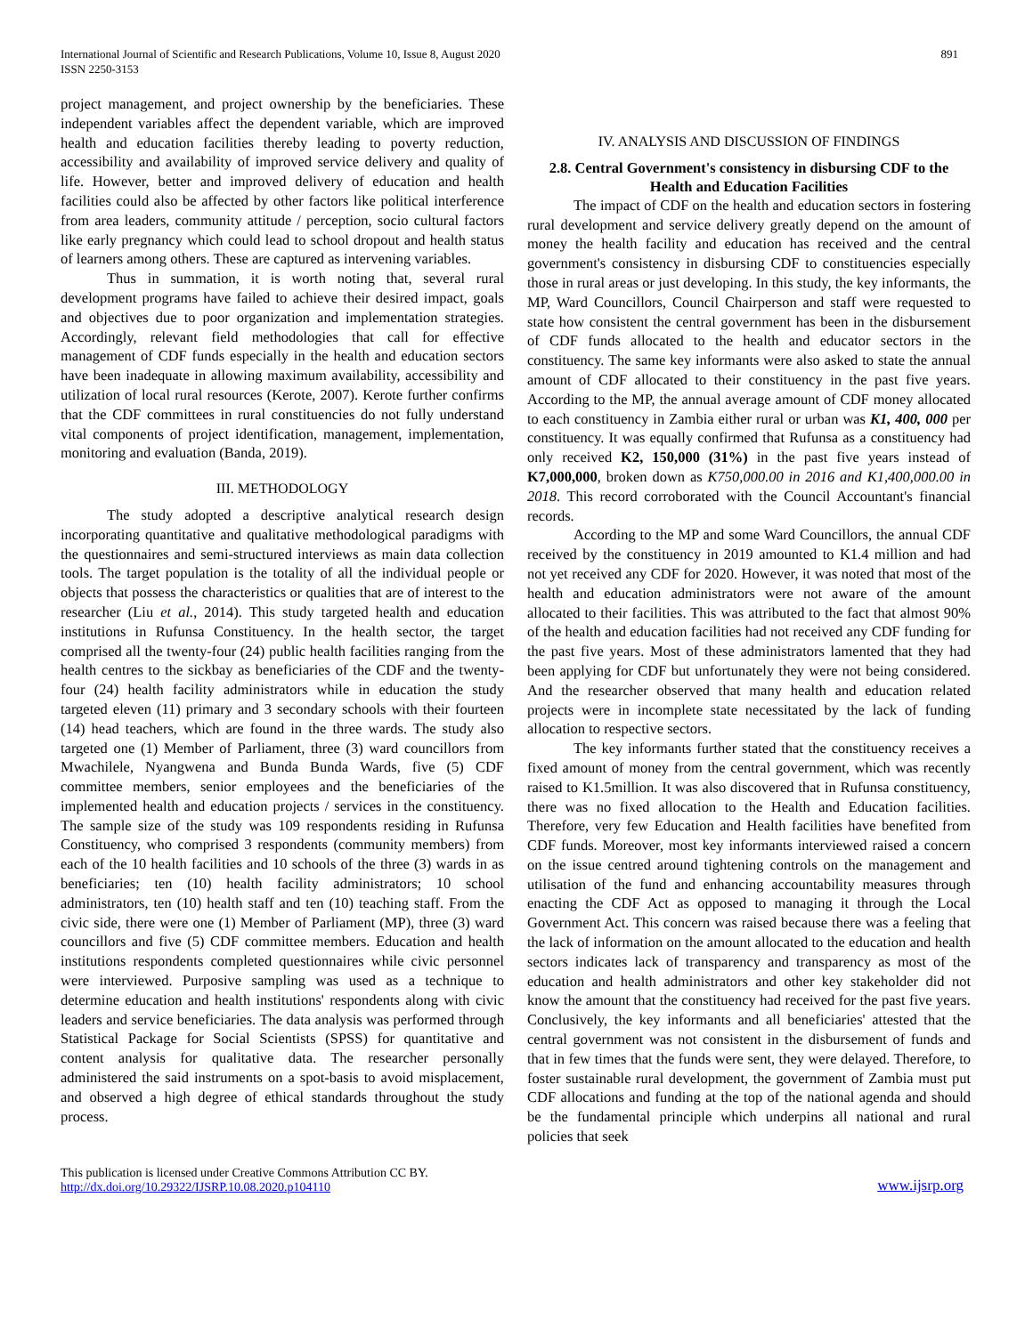International Journal of Scientific and Research Publications, Volume 10, Issue 8, August 2020
ISSN 2250-3153
891
project management, and project ownership by the beneficiaries. These independent variables affect the dependent variable, which are improved health and education facilities thereby leading to poverty reduction, accessibility and availability of improved service delivery and quality of life. However, better and improved delivery of education and health facilities could also be affected by other factors like political interference from area leaders, community attitude / perception, socio cultural factors like early pregnancy which could lead to school dropout and health status of learners among others. These are captured as intervening variables.
Thus in summation, it is worth noting that, several rural development programs have failed to achieve their desired impact, goals and objectives due to poor organization and implementation strategies. Accordingly, relevant field methodologies that call for effective management of CDF funds especially in the health and education sectors have been inadequate in allowing maximum availability, accessibility and utilization of local rural resources (Kerote, 2007). Kerote further confirms that the CDF committees in rural constituencies do not fully understand vital components of project identification, management, implementation, monitoring and evaluation (Banda, 2019).
III. METHODOLOGY
The study adopted a descriptive analytical research design incorporating quantitative and qualitative methodological paradigms with the questionnaires and semi-structured interviews as main data collection tools. The target population is the totality of all the individual people or objects that possess the characteristics or qualities that are of interest to the researcher (Liu et al., 2014). This study targeted health and education institutions in Rufunsa Constituency. In the health sector, the target comprised all the twenty-four (24) public health facilities ranging from the health centres to the sickbay as beneficiaries of the CDF and the twenty-four (24) health facility administrators while in education the study targeted eleven (11) primary and 3 secondary schools with their fourteen (14) head teachers, which are found in the three wards. The study also targeted one (1) Member of Parliament, three (3) ward councillors from Mwachilele, Nyangwena and Bunda Bunda Wards, five (5) CDF committee members, senior employees and the beneficiaries of the implemented health and education projects / services in the constituency. The sample size of the study was 109 respondents residing in Rufunsa Constituency, who comprised 3 respondents (community members) from each of the 10 health facilities and 10 schools of the three (3) wards in as beneficiaries; ten (10) health facility administrators; 10 school administrators, ten (10) health staff and ten (10) teaching staff. From the civic side, there were one (1) Member of Parliament (MP), three (3) ward councillors and five (5) CDF committee members. Education and health institutions respondents completed questionnaires while civic personnel were interviewed. Purposive sampling was used as a technique to determine education and health institutions' respondents along with civic leaders and service beneficiaries. The data analysis was performed through Statistical Package for Social Scientists (SPSS) for quantitative and content analysis for qualitative data. The researcher personally administered the said instruments on a spot-basis to avoid misplacement, and observed a high degree of ethical standards throughout the study process.
IV. ANALYSIS AND DISCUSSION OF FINDINGS
2.8. Central Government's consistency in disbursing CDF to the Health and Education Facilities
The impact of CDF on the health and education sectors in fostering rural development and service delivery greatly depend on the amount of money the health facility and education has received and the central government's consistency in disbursing CDF to constituencies especially those in rural areas or just developing. In this study, the key informants, the MP, Ward Councillors, Council Chairperson and staff were requested to state how consistent the central government has been in the disbursement of CDF funds allocated to the health and educator sectors in the constituency. The same key informants were also asked to state the annual amount of CDF allocated to their constituency in the past five years. According to the MP, the annual average amount of CDF money allocated to each constituency in Zambia either rural or urban was K1, 400, 000 per constituency. It was equally confirmed that Rufunsa as a constituency had only received K2, 150,000 (31%) in the past five years instead of K7,000,000, broken down as K750,000.00 in 2016 and K1,400,000.00 in 2018. This record corroborated with the Council Accountant's financial records.
According to the MP and some Ward Councillors, the annual CDF received by the constituency in 2019 amounted to K1.4 million and had not yet received any CDF for 2020. However, it was noted that most of the health and education administrators were not aware of the amount allocated to their facilities. This was attributed to the fact that almost 90% of the health and education facilities had not received any CDF funding for the past five years. Most of these administrators lamented that they had been applying for CDF but unfortunately they were not being considered. And the researcher observed that many health and education related projects were in incomplete state necessitated by the lack of funding allocation to respective sectors.
The key informants further stated that the constituency receives a fixed amount of money from the central government, which was recently raised to K1.5million. It was also discovered that in Rufunsa constituency, there was no fixed allocation to the Health and Education facilities. Therefore, very few Education and Health facilities have benefited from CDF funds. Moreover, most key informants interviewed raised a concern on the issue centred around tightening controls on the management and utilisation of the fund and enhancing accountability measures through enacting the CDF Act as opposed to managing it through the Local Government Act. This concern was raised because there was a feeling that the lack of information on the amount allocated to the education and health sectors indicates lack of transparency and transparency as most of the education and health administrators and other key stakeholder did not know the amount that the constituency had received for the past five years. Conclusively, the key informants and all beneficiaries' attested that the central government was not consistent in the disbursement of funds and that in few times that the funds were sent, they were delayed. Therefore, to foster sustainable rural development, the government of Zambia must put CDF allocations and funding at the top of the national agenda and should be the fundamental principle which underpins all national and rural policies that seek
This publication is licensed under Creative Commons Attribution CC BY.
http://dx.doi.org/10.29322/IJSRP.10.08.2020.p104110
www.ijsrp.org